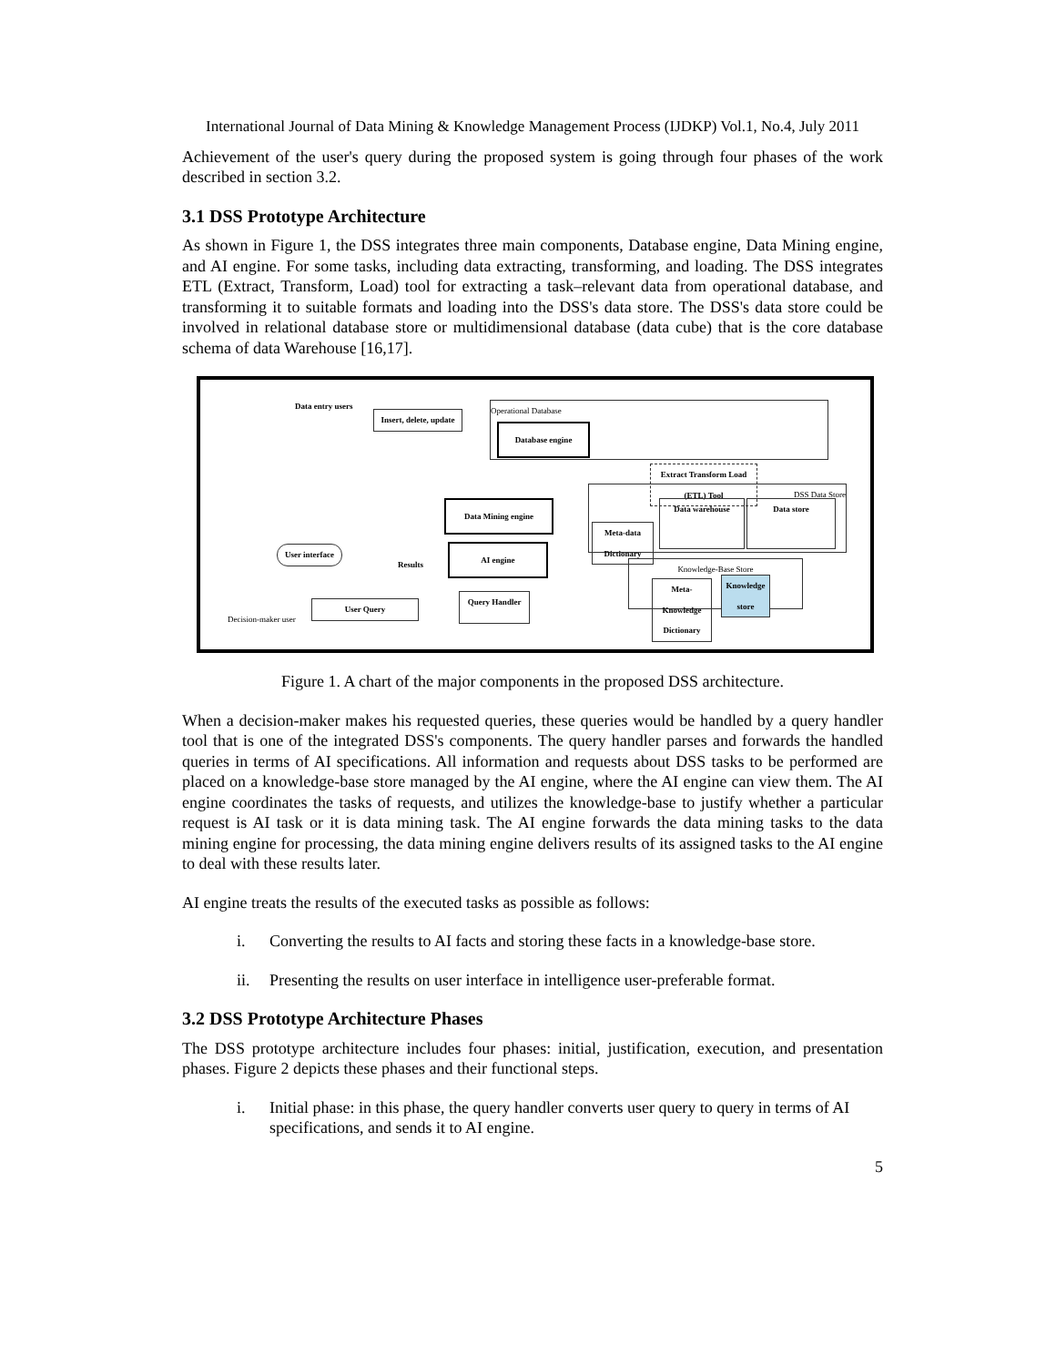International Journal of Data Mining & Knowledge Management Process (IJDKP) Vol.1, No.4, July 2011
Achievement of the user's query during the proposed system is going through four phases of the work described in section 3.2.
3.1 DSS Prototype Architecture
As shown in Figure 1, the DSS integrates three main components, Database engine, Data Mining engine, and AI engine. For some tasks, including data extracting, transforming, and loading. The DSS integrates ETL (Extract, Transform, Load) tool for extracting a task–relevant data from operational database, and transforming it to suitable formats and loading into the DSS's data store. The DSS's data store could be involved in relational database store or multidimensional database (data cube) that is the core database schema of data Warehouse [16,17].
Data entry users
Insert, delete, update
Operational Database
Database engine
Extract Transform Load (ETL) Tool
DSS Data Store
Data warehouse Data store
Meta-data Dictionary
Data Mining engine
AI engine
User interface
Results Knowledge-Base Store
Meta-Knowledge Dictionary
Knowledge store
Query Handler
User Query
Decision-maker user
Figure 1. A chart of the major components in the proposed DSS architecture.
When a decision-maker makes his requested queries, these queries would be handled by a query handler tool that is one of the integrated DSS's components. The query handler parses and forwards the handled queries in terms of AI specifications. All information and requests about DSS tasks to be performed are placed on a knowledge-base store managed by the AI engine, where the AI engine can view them. The AI engine coordinates the tasks of requests, and utilizes the knowledge-base to justify whether a particular request is AI task or it is data mining task. The AI engine forwards the data mining tasks to the data mining engine for processing, the data mining engine delivers results of its assigned tasks to the AI engine to deal with these results later.
AI engine treats the results of the executed tasks as possible as follows:
i. Converting the results to AI facts and storing these facts in a knowledge-base store.
ii. Presenting the results on user interface in intelligence user-preferable format.
3.2 DSS Prototype Architecture Phases
The DSS prototype architecture includes four phases: initial, justification, execution, and presentation phases. Figure 2 depicts these phases and their functional steps.
i. Initial phase: in this phase, the query handler converts user query to query in terms of AI specifications, and sends it to AI engine.
5